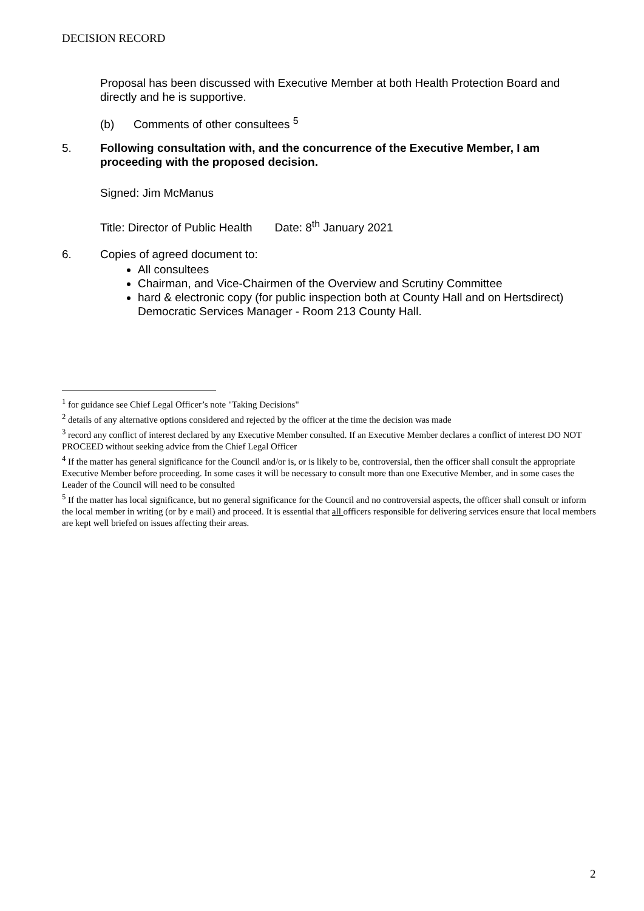DECISION RECORD
Proposal has been discussed with Executive Member at both Health Protection Board and directly and he is supportive.
(b) Comments of other consultees <sup>5</sup>
5. Following consultation with, and the concurrence of the Executive Member, I am proceeding with the proposed decision.
Signed: Jim McManus
Title: Director of Public Health Date: 8<sup>th</sup> January 2021
6. Copies of agreed document to:
All consultees
Chairman, and Vice-Chairmen of the Overview and Scrutiny Committee
hard & electronic copy (for public inspection both at County Hall and on Hertsdirect) Democratic Services Manager - Room 213 County Hall.
<sup>1</sup> for guidance see Chief Legal Officer’s note "Taking Decisions"
<sup>2</sup> details of any alternative options considered and rejected by the officer at the time the decision was made
<sup>3</sup> record any conflict of interest declared by any Executive Member consulted. If an Executive Member declares a conflict of interest DO NOT PROCEED without seeking advice from the Chief Legal Officer
<sup>4</sup> If the matter has general significance for the Council and/or is, or is likely to be, controversial, then the officer shall consult the appropriate Executive Member before proceeding. In some cases it will be necessary to consult more than one Executive Member, and in some cases the Leader of the Council will need to be consulted
<sup>5</sup> If the matter has local significance, but no general significance for the Council and no controversial aspects, the officer shall consult or inform the local member in writing (or by e mail) and proceed. It is essential that all officers responsible for delivering services ensure that local members are kept well briefed on issues affecting their areas.
2